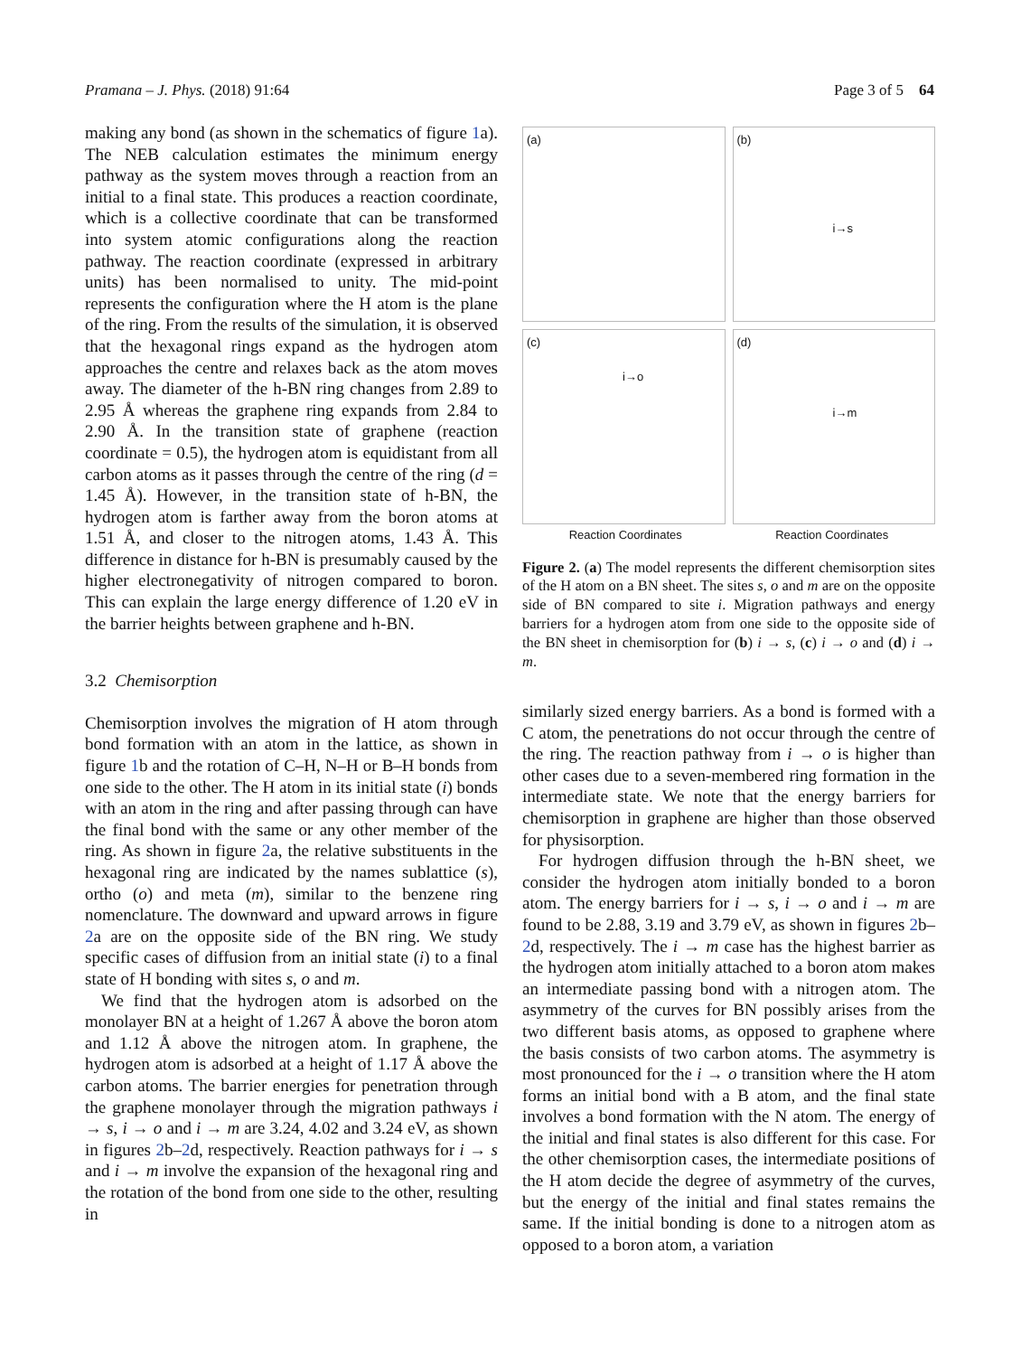Pramana – J. Phys. (2018) 91:64 Page 3 of 5 64
making any bond (as shown in the schematics of figure 1a). The NEB calculation estimates the minimum energy pathway as the system moves through a reaction from an initial to a final state. This produces a reaction coordinate, which is a collective coordinate that can be transformed into system atomic configurations along the reaction pathway. The reaction coordinate (expressed in arbitrary units) has been normalised to unity. The mid-point represents the configuration where the H atom is the plane of the ring. From the results of the simulation, it is observed that the hexagonal rings expand as the hydrogen atom approaches the centre and relaxes back as the atom moves away. The diameter of the h-BN ring changes from 2.89 to 2.95 Å whereas the graphene ring expands from 2.84 to 2.90 Å. In the transition state of graphene (reaction coordinate = 0.5), the hydrogen atom is equidistant from all carbon atoms as it passes through the centre of the ring (d = 1.45 Å). However, in the transition state of h-BN, the hydrogen atom is farther away from the boron atoms at 1.51 Å, and closer to the nitrogen atoms, 1.43 Å. This difference in distance for h-BN is presumably caused by the higher electronegativity of nitrogen compared to boron. This can explain the large energy difference of 1.20 eV in the barrier heights between graphene and h-BN.
3.2 Chemisorption
Chemisorption involves the migration of H atom through bond formation with an atom in the lattice, as shown in figure 1b and the rotation of C–H, N–H or B–H bonds from one side to the other. The H atom in its initial state (i) bonds with an atom in the ring and after passing through can have the final bond with the same or any other member of the ring. As shown in figure 2a, the relative substituents in the hexagonal ring are indicated by the names sublattice (s), ortho (o) and meta (m), similar to the benzene ring nomenclature. The downward and upward arrows in figure 2a are on the opposite side of the BN ring. We study specific cases of diffusion from an initial state (i) to a final state of H bonding with sites s, o and m.
We find that the hydrogen atom is adsorbed on the monolayer BN at a height of 1.267 Å above the boron atom and 1.12 Å above the nitrogen atom. In graphene, the hydrogen atom is adsorbed at a height of 1.17 Å above the carbon atoms. The barrier energies for penetration through the graphene monolayer through the migration pathways i → s, i → o and i → m are 3.24, 4.02 and 3.24 eV, as shown in figures 2b–2d, respectively. Reaction pathways for i → s and i → m involve the expansion of the hexagonal ring and the rotation of the bond from one side to the other, resulting in
(a)
(b)
i→s
(c)
i→o
(d)
i→m
Reaction Coordinates Reaction Coordinates
Figure 2. (a) The model represents the different chemisorption sites of the H atom on a BN sheet. The sites s, o and m are on the opposite side of BN compared to site i. Migration pathways and energy barriers for a hydrogen atom from one side to the opposite side of the BN sheet in chemisorption for (b) i → s, (c) i → o and (d) i → m.
similarly sized energy barriers. As a bond is formed with a C atom, the penetrations do not occur through the centre of the ring. The reaction pathway from i → o is higher than other cases due to a seven-membered ring formation in the intermediate state. We note that the energy barriers for chemisorption in graphene are higher than those observed for physisorption.
For hydrogen diffusion through the h-BN sheet, we consider the hydrogen atom initially bonded to a boron atom. The energy barriers for i → s, i → o and i → m are found to be 2.88, 3.19 and 3.79 eV, as shown in figures 2b–2d, respectively. The i → m case has the highest barrier as the hydrogen atom initially attached to a boron atom makes an intermediate passing bond with a nitrogen atom. The asymmetry of the curves for BN possibly arises from the two different basis atoms, as opposed to graphene where the basis consists of two carbon atoms. The asymmetry is most pronounced for the i → o transition where the H atom forms an initial bond with a B atom, and the final state involves a bond formation with the N atom. The energy of the initial and final states is also different for this case. For the other chemisorption cases, the intermediate positions of the H atom decide the degree of asymmetry of the curves, but the energy of the initial and final states remains the same. If the initial bonding is done to a nitrogen atom as opposed to a boron atom, a variation